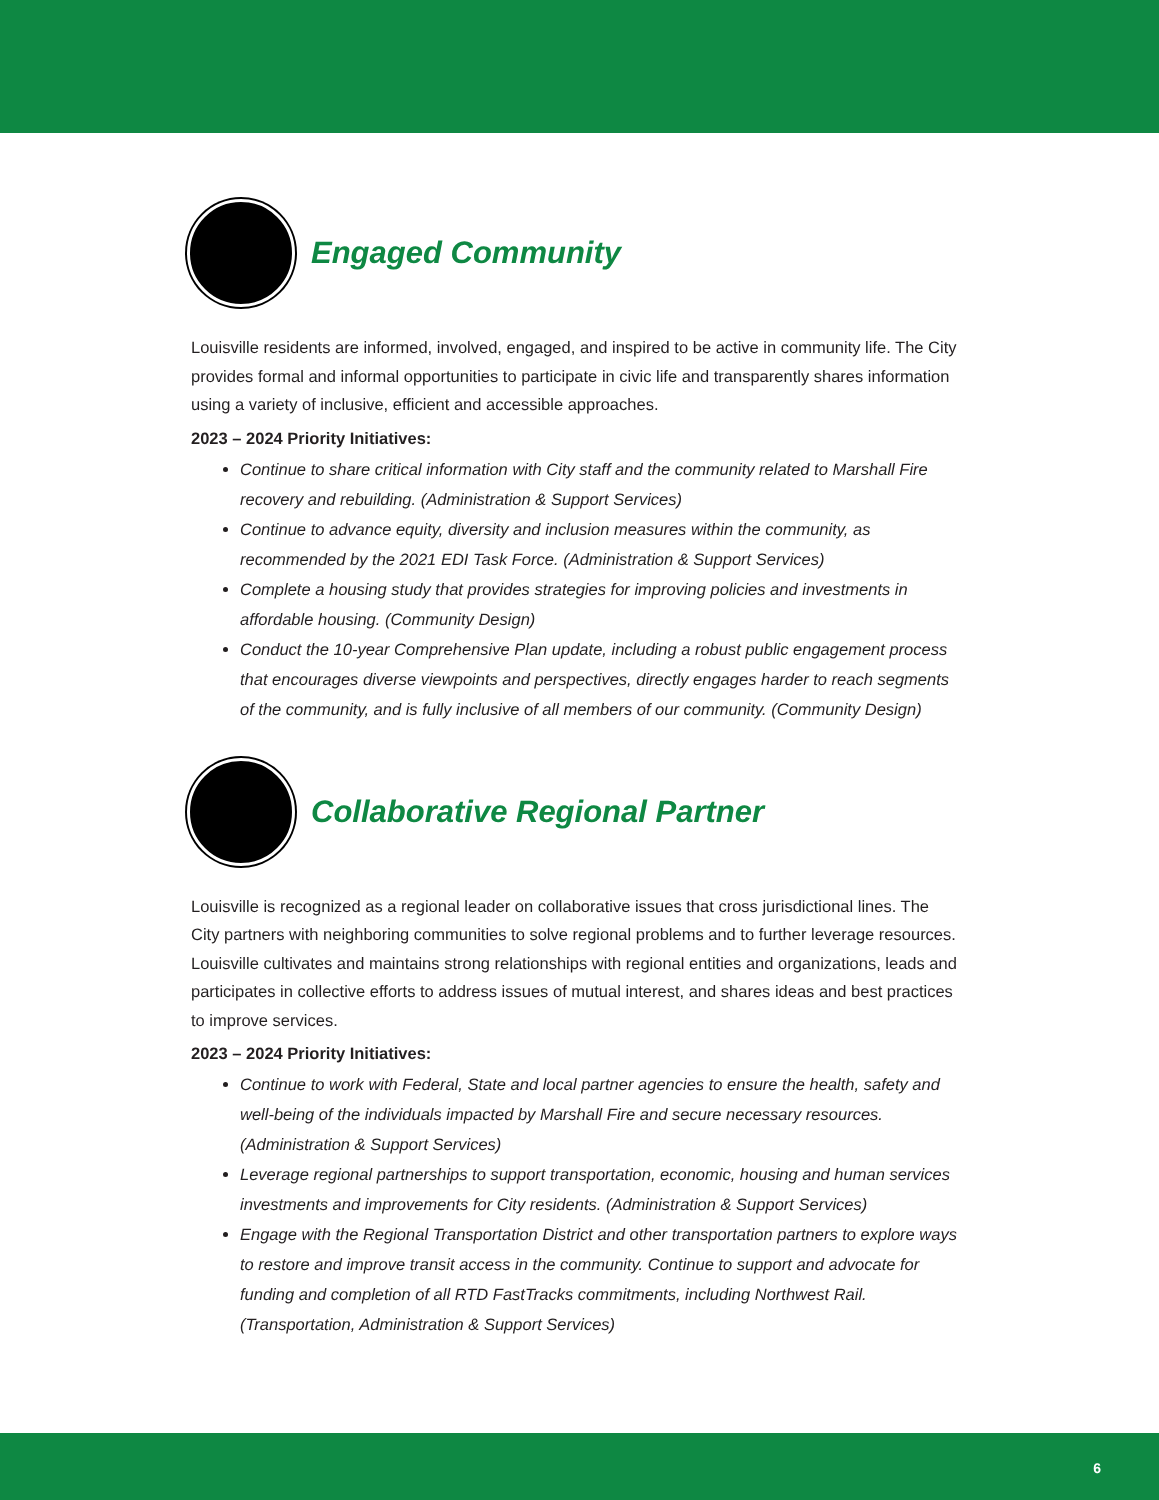Engaged Community
Louisville residents are informed, involved, engaged, and inspired to be active in community life. The City provides formal and informal opportunities to participate in civic life and transparently shares information using a variety of inclusive, efficient and accessible approaches.
2023 – 2024 Priority Initiatives:
Continue to share critical information with City staff and the community related to Marshall Fire recovery and rebuilding. (Administration & Support Services)
Continue to advance equity, diversity and inclusion measures within the community, as recommended by the 2021 EDI Task Force. (Administration & Support Services)
Complete a housing study that provides strategies for improving policies and investments in affordable housing. (Community Design)
Conduct the 10-year Comprehensive Plan update, including a robust public engagement process that encourages diverse viewpoints and perspectives, directly engages harder to reach segments of the community, and is fully inclusive of all members of our community. (Community Design)
Collaborative Regional Partner
Louisville is recognized as a regional leader on collaborative issues that cross jurisdictional lines. The City partners with neighboring communities to solve regional problems and to further leverage resources. Louisville cultivates and maintains strong relationships with regional entities and organizations, leads and participates in collective efforts to address issues of mutual interest, and shares ideas and best practices to improve services.
2023 – 2024 Priority Initiatives:
Continue to work with Federal, State and local partner agencies to ensure the health, safety and well-being of the individuals impacted by Marshall Fire and secure necessary resources. (Administration & Support Services)
Leverage regional partnerships to support transportation, economic, housing and human services investments and improvements for City residents. (Administration & Support Services)
Engage with the Regional Transportation District and other transportation partners to explore ways to restore and improve transit access in the community. Continue to support and advocate for funding and completion of all RTD FastTracks commitments, including Northwest Rail. (Transportation, Administration & Support Services)
6